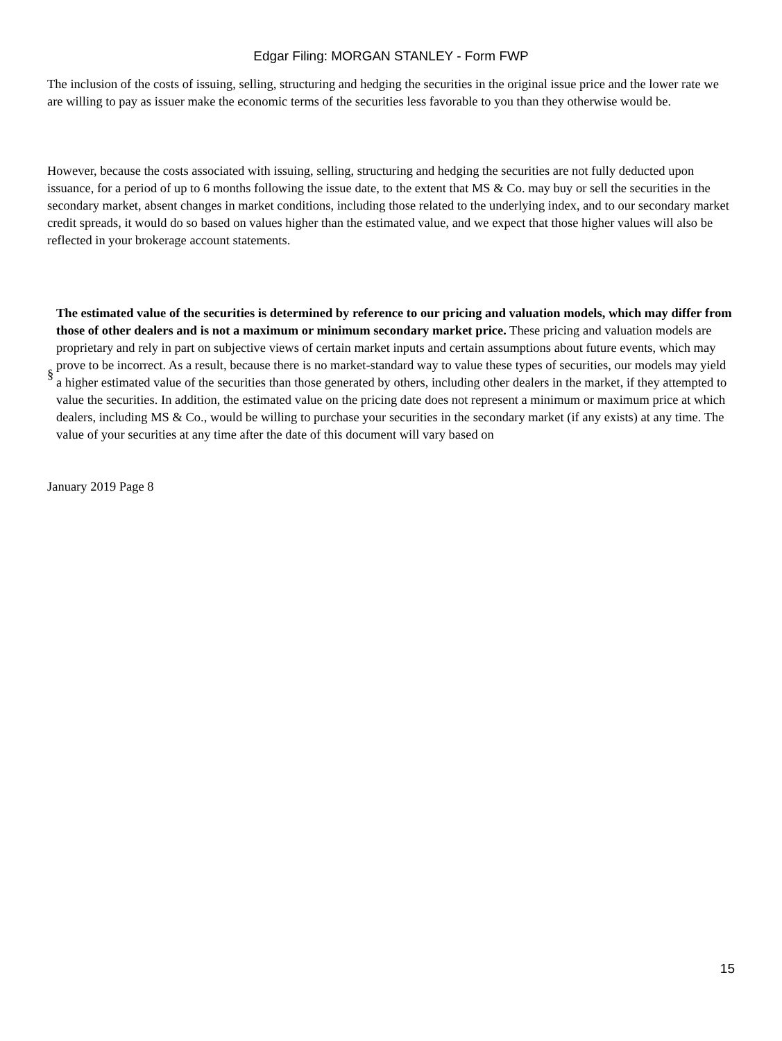Edgar Filing: MORGAN STANLEY - Form FWP
The inclusion of the costs of issuing, selling, structuring and hedging the securities in the original issue price and the lower rate we are willing to pay as issuer make the economic terms of the securities less favorable to you than they otherwise would be.
However, because the costs associated with issuing, selling, structuring and hedging the securities are not fully deducted upon issuance, for a period of up to 6 months following the issue date, to the extent that MS & Co. may buy or sell the securities in the secondary market, absent changes in market conditions, including those related to the underlying index, and to our secondary market credit spreads, it would do so based on values higher than the estimated value, and we expect that those higher values will also be reflected in your brokerage account statements.
§ The estimated value of the securities is determined by reference to our pricing and valuation models, which may differ from those of other dealers and is not a maximum or minimum secondary market price. These pricing and valuation models are proprietary and rely in part on subjective views of certain market inputs and certain assumptions about future events, which may prove to be incorrect. As a result, because there is no market-standard way to value these types of securities, our models may yield a higher estimated value of the securities than those generated by others, including other dealers in the market, if they attempted to value the securities. In addition, the estimated value on the pricing date does not represent a minimum or maximum price at which dealers, including MS & Co., would be willing to purchase your securities in the secondary market (if any exists) at any time. The value of your securities at any time after the date of this document will vary based on
January 2019 Page 8
15